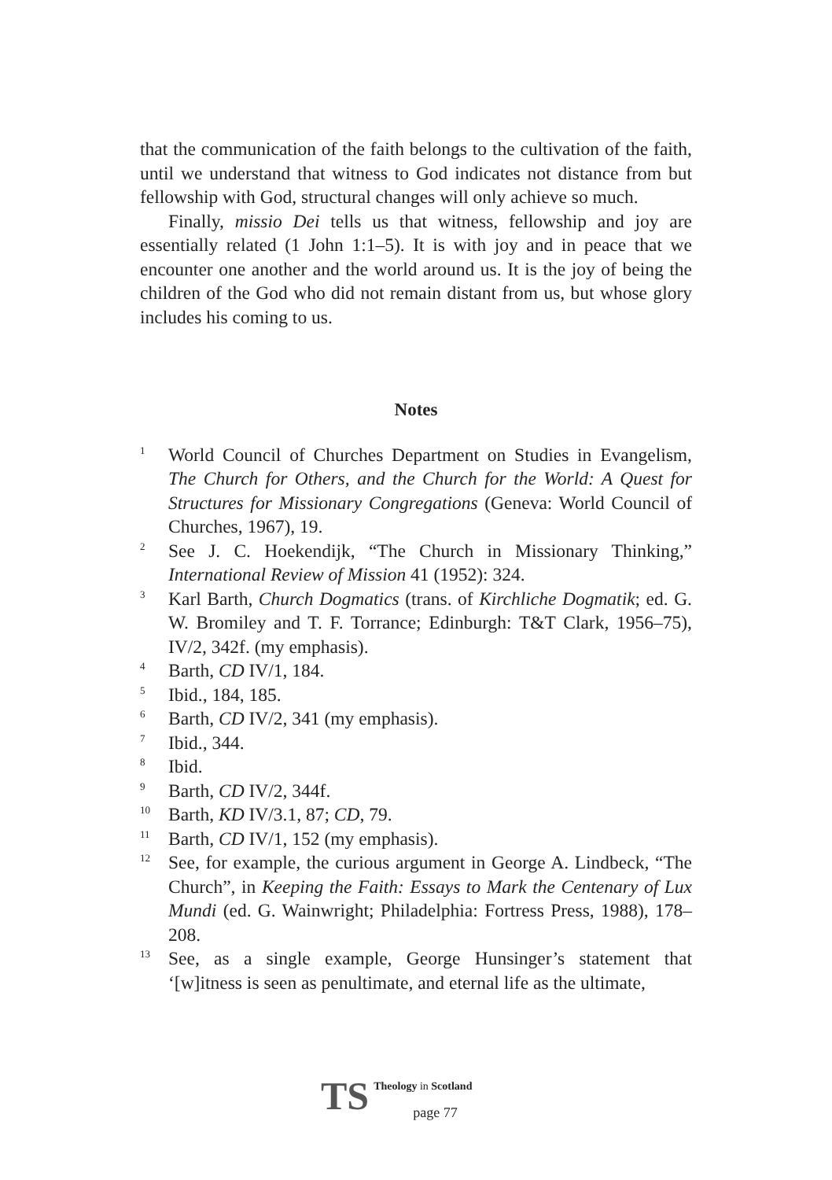that the communication of the faith belongs to the cultivation of the faith, until we understand that witness to God indicates not distance from but fellowship with God, structural changes will only achieve so much.
Finally, missio Dei tells us that witness, fellowship and joy are essentially related (1 John 1:1–5). It is with joy and in peace that we encounter one another and the world around us. It is the joy of being the children of the God who did not remain distant from us, but whose glory includes his coming to us.
Notes
<sup>1</sup>
World Council of Churches Department on Studies in Evangelism, The Church for Others, and the Church for the World: A Quest for Structures for Missionary Congregations (Geneva: World Council of Churches, 1967), 19.
<sup>2</sup>
See J. C. Hoekendijk, “The Church in Missionary Thinking,” International Review of Mission 41 (1952): 324.
<sup>3</sup>
Karl Barth, Church Dogmatics (trans. of Kirchliche Dogmatik; ed. G. W. Bromiley and T. F. Torrance; Edinburgh: T&T Clark, 1956–75), IV/2, 342f. (my emphasis).
<sup>4</sup>
Barth, CD IV/1, 184.
<sup>5</sup>
Ibid., 184, 185.
<sup>6</sup>
Barth, CD IV/2, 341 (my emphasis).
<sup>7</sup>
Ibid., 344.
<sup>8</sup>
Ibid.
<sup>9</sup>
Barth, CD IV/2, 344f.
<sup>10</sup>
Barth, KD IV/3.1, 87; CD, 79.
<sup>11</sup>
Barth, CD IV/1, 152 (my emphasis).
<sup>12</sup>
See, for example, the curious argument in George A. Lindbeck, “The Church”, in Keeping the Faith: Essays to Mark the Centenary of Lux Mundi (ed. G. Wainwright; Philadelphia: Fortress Press, 1988), 178–208.
<sup>13</sup>
See, as a single example, George Hunsinger’s statement that ‘[w]itness is seen as penultimate, and eternal life as the ultimate,
TS
Theology in Scotland
page 77